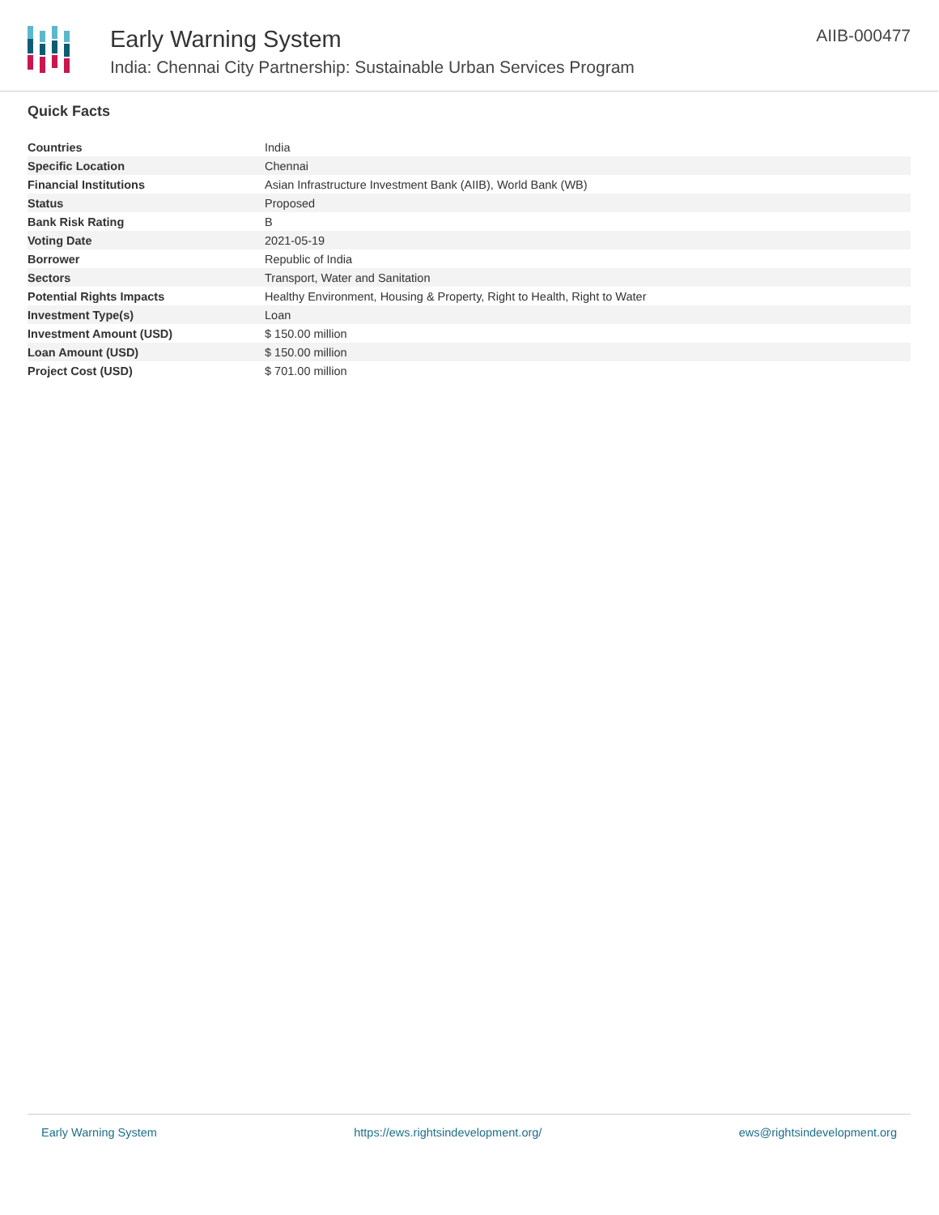Early Warning System
India: Chennai City Partnership: Sustainable Urban Services Program
AIIB-000477
Quick Facts
| Countries | India |
| Specific Location | Chennai |
| Financial Institutions | Asian Infrastructure Investment Bank (AIIB), World Bank (WB) |
| Status | Proposed |
| Bank Risk Rating | B |
| Voting Date | 2021-05-19 |
| Borrower | Republic of India |
| Sectors | Transport, Water and Sanitation |
| Potential Rights Impacts | Healthy Environment, Housing & Property, Right to Health, Right to Water |
| Investment Type(s) | Loan |
| Investment Amount (USD) | $ 150.00 million |
| Loan Amount (USD) | $ 150.00 million |
| Project Cost (USD) | $ 701.00 million |
Early Warning System https://ews.rightsindevelopment.org/ ews@rightsindevelopment.org